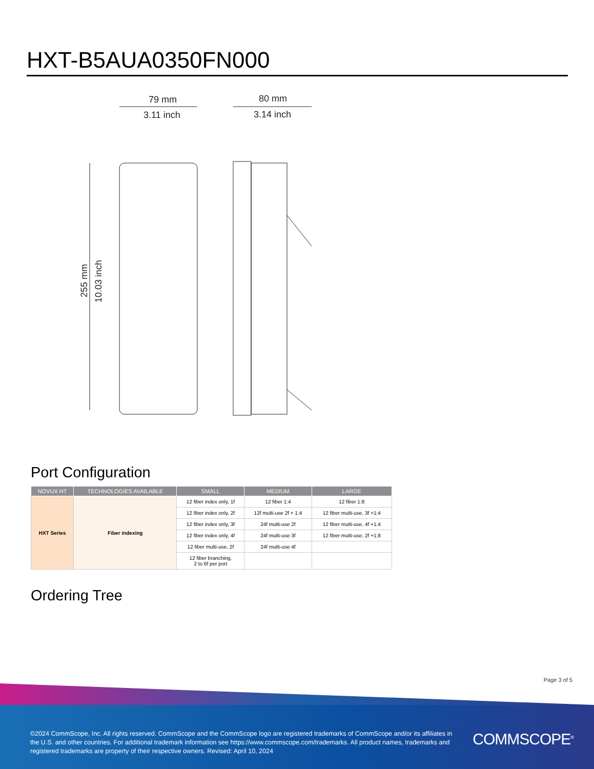HXT-B5AUA0350FN000
79 mm
3.11 inch
80 mm
3.14 inch
255 mm
10.03 inch
Port Configuration
| NOVUX HT | TECHNOLOGIES AVAILABLE | SMALL | MEDIUM | LARGE |
| --- | --- | --- | --- | --- |
| HXT Series | Fiber indexing | 12 fiber index only, 1f | 12 fiber 1:4 | 12 fiber 1:8 |
| | | 12 fiber index only, 2f | 12f multi-use 2f + 1:4 | 12 fiber multi-use, 3f +1:4 |
| | | 12 fiber index only, 3f | 24f multi-use 2f | 12 fiber multi-use, 4f +1:4 |
| | | 12 fiber index only, 4f | 24f multi-use 3f | 12 fiber multi-use, 2f +1:8 |
| | | 12 fiber multi-use, 2f | 24f multi-use 4f | |
| | | 12 fiber branching, 2 to 6f per port | | |
Ordering Tree
Page 3 of 5
©2024 CommScope, Inc. All rights reserved. CommScope and the CommScope logo are registered trademarks of CommScope and/or its affiliates in the U.S. and other countries. For additional trademark information see https://www.commscope.com/trademarks. All product names, trademarks and registered trademarks are property of their respective owners. Revised: April 10, 2024
COMMSCOPE<sup>®</sup>